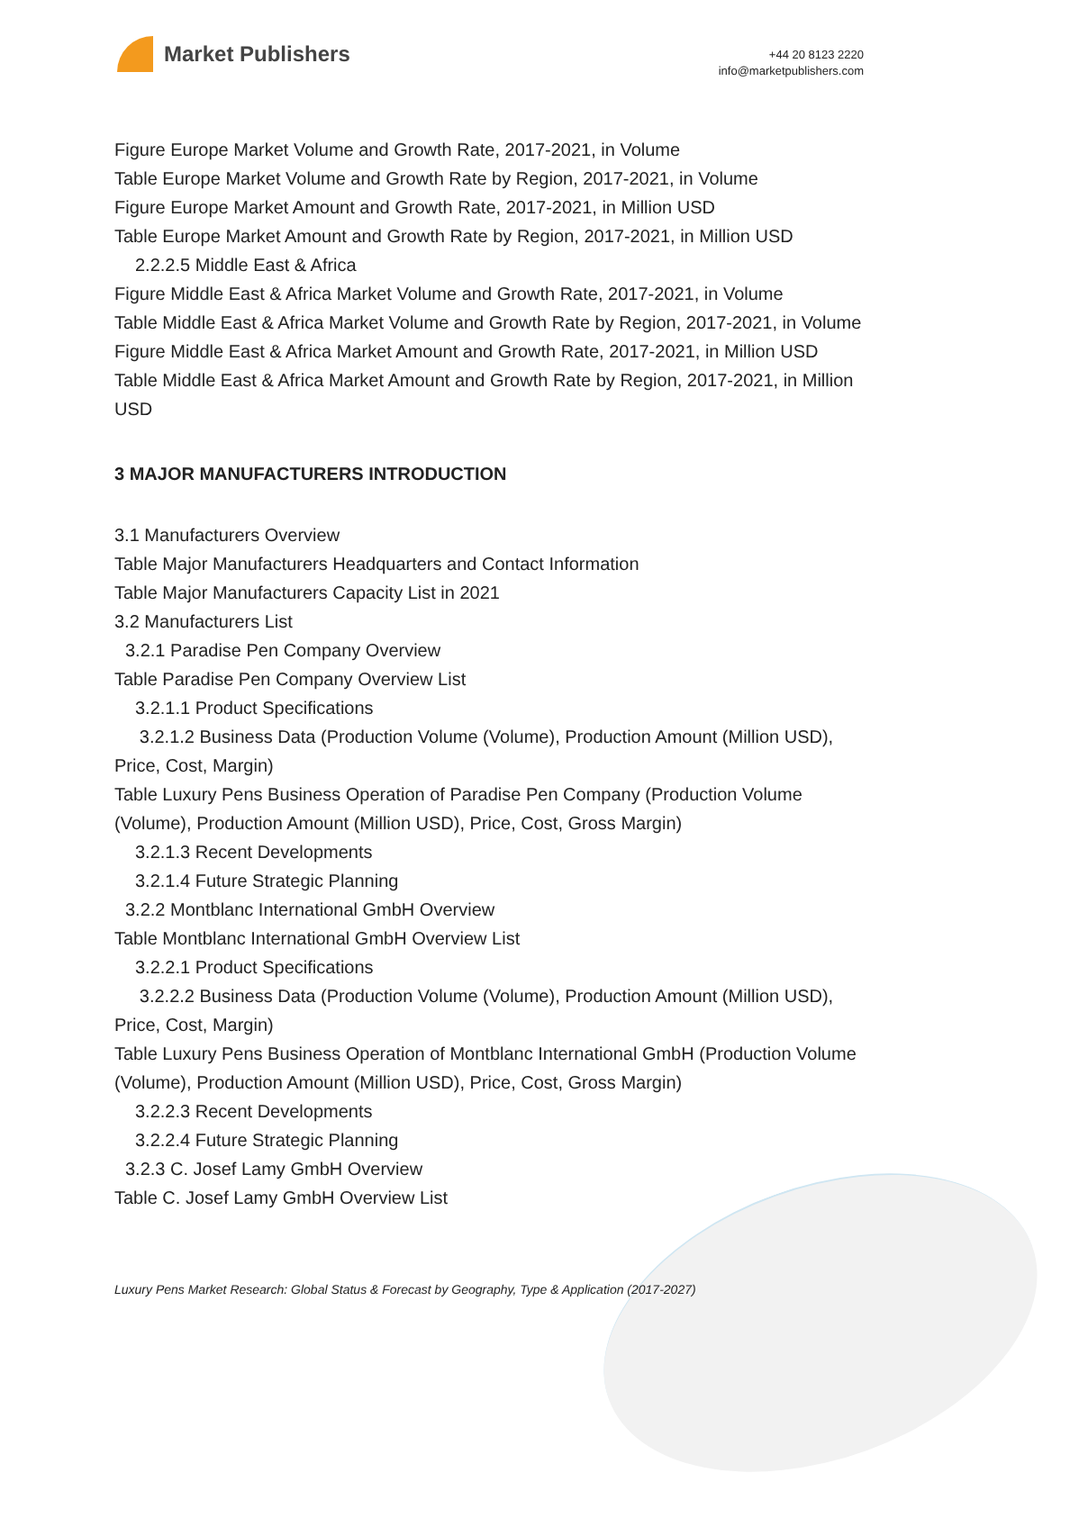Market Publishers
+44 20 8123 2220
info@marketpublishers.com
Figure Europe Market Volume and Growth Rate, 2017-2021, in Volume
Table Europe Market Volume and Growth Rate by Region, 2017-2021, in Volume
Figure Europe Market Amount and Growth Rate, 2017-2021, in Million USD
Table Europe Market Amount and Growth Rate by Region, 2017-2021, in Million USD
2.2.2.5 Middle East & Africa
Figure Middle East & Africa Market Volume and Growth Rate, 2017-2021, in Volume
Table Middle East & Africa Market Volume and Growth Rate by Region, 2017-2021, in Volume
Figure Middle East & Africa Market Amount and Growth Rate, 2017-2021, in Million USD
Table Middle East & Africa Market Amount and Growth Rate by Region, 2017-2021, in Million USD
3 MAJOR MANUFACTURERS INTRODUCTION
3.1 Manufacturers Overview
Table Major Manufacturers Headquarters and Contact Information
Table Major Manufacturers Capacity List in 2021
3.2 Manufacturers List
3.2.1 Paradise Pen Company Overview
Table Paradise Pen Company Overview List
3.2.1.1 Product Specifications
3.2.1.2 Business Data (Production Volume (Volume), Production Amount (Million USD), Price, Cost, Margin)
Table Luxury Pens Business Operation of Paradise Pen Company (Production Volume (Volume), Production Amount (Million USD), Price, Cost, Gross Margin)
3.2.1.3 Recent Developments
3.2.1.4 Future Strategic Planning
3.2.2 Montblanc International GmbH Overview
Table Montblanc International GmbH Overview List
3.2.2.1 Product Specifications
3.2.2.2 Business Data (Production Volume (Volume), Production Amount (Million USD), Price, Cost, Margin)
Table Luxury Pens Business Operation of Montblanc International GmbH (Production Volume (Volume), Production Amount (Million USD), Price, Cost, Gross Margin)
3.2.2.3 Recent Developments
3.2.2.4 Future Strategic Planning
3.2.3 C. Josef Lamy GmbH Overview
Table C. Josef Lamy GmbH Overview List
Luxury Pens Market Research: Global Status & Forecast by Geography, Type & Application (2017-2027)